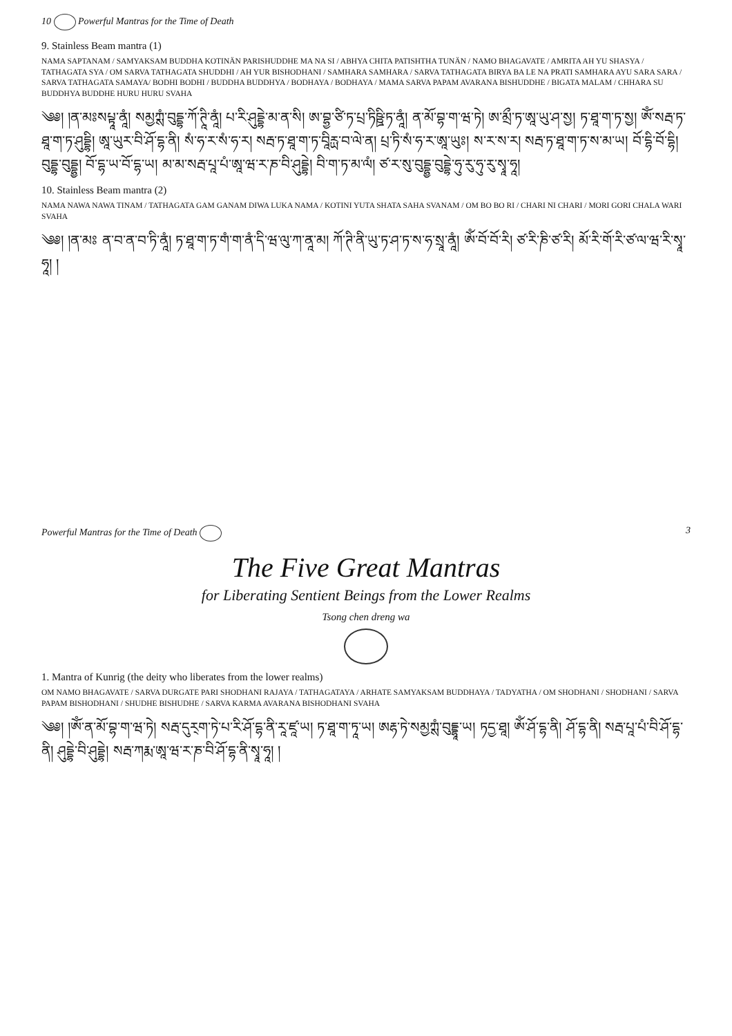10 Powerful Mantras for the Time of Death
9. Stainless Beam mantra (1)
NAMA SAPTANAM / SAMYAKSAM BUDDHA KOTINÄN PARISHUDDHE MA NA SI / ABHYA CHITA PATISHTHA TUNÄN / NAMO BHAGAVATE / AMRITA AH YU SHASYA / TATHAGATA SYA / OM SARVA TATHAGATA SHUDDHI / AH YUR BISHODHANI / SAMHARA SAMHARA / SARVA TATHAGATA BIRYA BA LE NA PRATI SAMHARA AYU SARA SARA / SARVA TATHAGATA SAMAYA/ BODHI BODHI / BUDDHA BUDDHYA / BODHAYA / BODHAYA / MAMA SARVA PAPAM AVARANA BISHUDDHE / BIGATA MALAM / CHHARA SU BUDDHYA BUDDHE HURU HURU SVAHA
༄༅། །ན་མཿསཔྟཱ་ནཱཾ། སམྱཀྶཾ་བུདྡྷ་ཀོ་ཊཱི་ནཱཾ། པ་རི་ཤུདྡྷེ་མ་ན་སི། ཨ་བྷྱ་ཙི་ཏ་པྲ་ཏིཥྛི་ཏ་ནཱཾ། ན་མོ་བྷ་ག་ཝ་ཏེ། ཨ་མྲྀ་ཏ་ཨཱ་ཡུ་ཤ་སྱ། ཏ་ཐཱ་ག་ཏ་སྱ། ཨོཾ་སརྦ་ཏ་ཐཱ་ག་ཏ་ཤུདྡྷི། ཨཱ་ཡུར་བི་ཤོ་དྷ་ནི། སཾ་ཧ་ར་སཾ་ཧ་ར། སརྦ་ཏ་ཐཱ་ག་ཏ་བཱིརྻ་བ་ལེ་ན། པྲ་ཏི་སཾ་ཧ་ར་ཨཱ་ཡུཿ། ས་ར་ས་ར། སརྦ་ཏ་ཐཱ་ག་ཏ་ས་མ་ཡ། བོ་དྷི་བོ་དྷི། བུདྡྷ་བུདྡྷྱ། བོ་དྷ་ཡ་བོ་དྷ་ཡ། མ་མ་སརྦ་པཱ་པཾ་ཨཱ་ཝ་ར་ཎ་བི་ཤུདྡྷེ། བི་ག་ཏ་མ་ལཾ། ཙ་ར་སུ་བུདྡྷྱ་བུདྡྷེ་ཧུ་རུ་ཧུ་རུ་སྭཱ་ཧཱ།
10. Stainless Beam mantra (2)
NAMA NAWA NAWA TINAM / TATHAGATA GAM GANAM DIWA LUKA NAMA / KOTINI YUTA SHATA SAHA SVANAM / OM BO BO RI / CHARI NI CHARI / MORI GORI CHALA WARI SVAHA
༄༅། །ན་མཿ ན་བ་ན་བ་ཏི་ནཱཾ། ཏ་ཐཱ་ག་ཏ་གཾ་ག་ནཾ་དི་ཝ་ལུ་ཀ་ནཱ་མ། ཀོ་ཊི་ནི་ཡུ་ཏ་ཤ་ཏ་ས་ཧ་སྲཱ་ནཱཾ། ཨོཾ་བོ་བོ་རི། ཙ་རི་ཎི་ཙ་རི། མོ་རི་གོ་རི་ཙ་ལ་ཝ་རི་སྭཱ་ཧཱ། །
Powerful Mantras for the Time of Death 3
The Five Great Mantras
for Liberating Sentient Beings from the Lower Realms
Tsong chen dreng wa
1. Mantra of Kunrig (the deity who liberates from the lower realms)
OM NAMO BHAGAVATE / SARVA DURGATE PARI SHODHANI RAJAYA / TATHAGATAYA / ARHATE SAMYAKSAM BUDDHAYA / TADYATHA / OM SHODHANI / SHODHANI / SARVA PAPAM BISHODHANI / SHUDHE BISHUDHE / SARVA KARMA AVARANA BISHODHANI SVAHA
༄༅། །ཨོཾ་ན་མོ་བྷ་ག་ཝ་ཏེ། སརྦ་དུར྄ག་ཏེ་པ་རི་ཤོ་དྷ་ནི་རཱ་ཛཱ་ཡ། ཏ་ཐཱ་ག་ཏཱ་ཡ། ཨརྷ་ཏེ་སམྱཀྶཾ་བུདྡྷཱ་ཡ། ཏདྱ་ཐཱ། ཨོཾ་ཤོ་དྷ་ནི། ཤོ་དྷ་ནི། སརྦ་པཱ་པཾ་བི་ཤོ་དྷ་ནི། ཤུདྡྷེ་བི་ཤུདྡྷེ། སརྦ་ཀརྨ་ཨཱ་ཝ་ར་ཎ་བི་ཤོ་དྷ་ནི་སྭཱ་ཧཱ། །